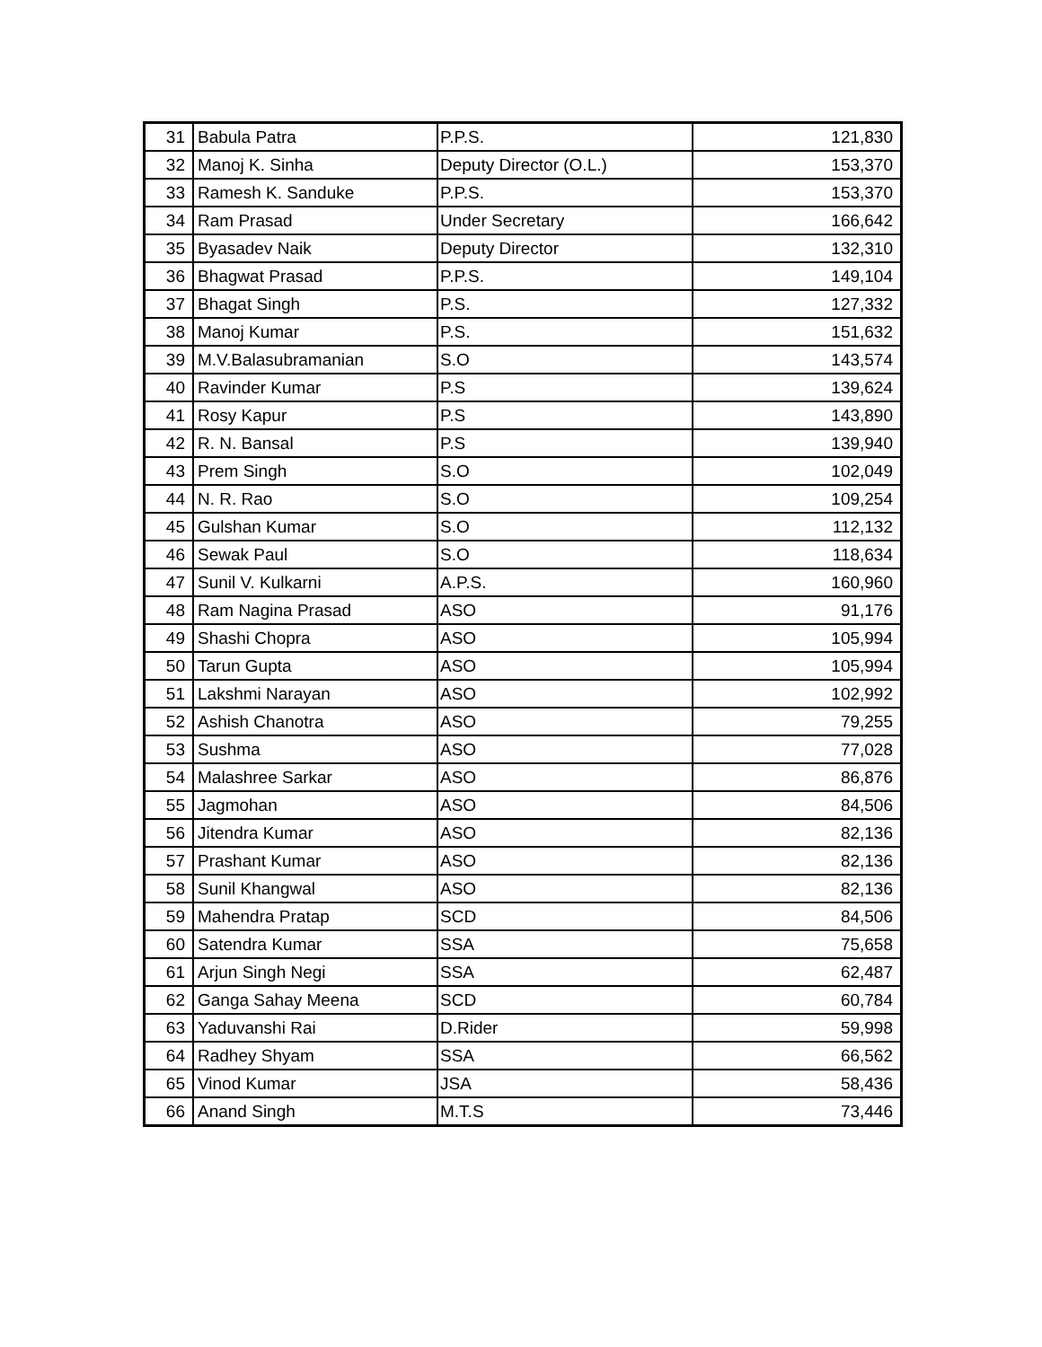| 31 | Babula Patra | P.P.S. | 121,830 |
| 32 | Manoj K. Sinha | Deputy Director (O.L.) | 153,370 |
| 33 | Ramesh K. Sanduke | P.P.S. | 153,370 |
| 34 | Ram Prasad | Under Secretary | 166,642 |
| 35 | Byasadev Naik | Deputy Director | 132,310 |
| 36 | Bhagwat Prasad | P.P.S. | 149,104 |
| 37 | Bhagat Singh | P.S. | 127,332 |
| 38 | Manoj Kumar | P.S. | 151,632 |
| 39 | M.V.Balasubramanian | S.O | 143,574 |
| 40 | Ravinder Kumar | P.S | 139,624 |
| 41 | Rosy Kapur | P.S | 143,890 |
| 42 | R. N. Bansal | P.S | 139,940 |
| 43 | Prem Singh | S.O | 102,049 |
| 44 | N. R. Rao | S.O | 109,254 |
| 45 | Gulshan Kumar | S.O | 112,132 |
| 46 | Sewak Paul | S.O | 118,634 |
| 47 | Sunil V. Kulkarni | A.P.S. | 160,960 |
| 48 | Ram Nagina Prasad | ASO | 91,176 |
| 49 | Shashi Chopra | ASO | 105,994 |
| 50 | Tarun Gupta | ASO | 105,994 |
| 51 | Lakshmi Narayan | ASO | 102,992 |
| 52 | Ashish Chanotra | ASO | 79,255 |
| 53 | Sushma | ASO | 77,028 |
| 54 | Malashree Sarkar | ASO | 86,876 |
| 55 | Jagmohan | ASO | 84,506 |
| 56 | Jitendra Kumar | ASO | 82,136 |
| 57 | Prashant Kumar | ASO | 82,136 |
| 58 | Sunil Khangwal | ASO | 82,136 |
| 59 | Mahendra Pratap | SCD | 84,506 |
| 60 | Satendra Kumar | SSA | 75,658 |
| 61 | Arjun Singh Negi | SSA | 62,487 |
| 62 | Ganga Sahay Meena | SCD | 60,784 |
| 63 | Yaduvanshi Rai | D.Rider | 59,998 |
| 64 | Radhey Shyam | SSA | 66,562 |
| 65 | Vinod Kumar | JSA | 58,436 |
| 66 | Anand Singh | M.T.S | 73,446 |